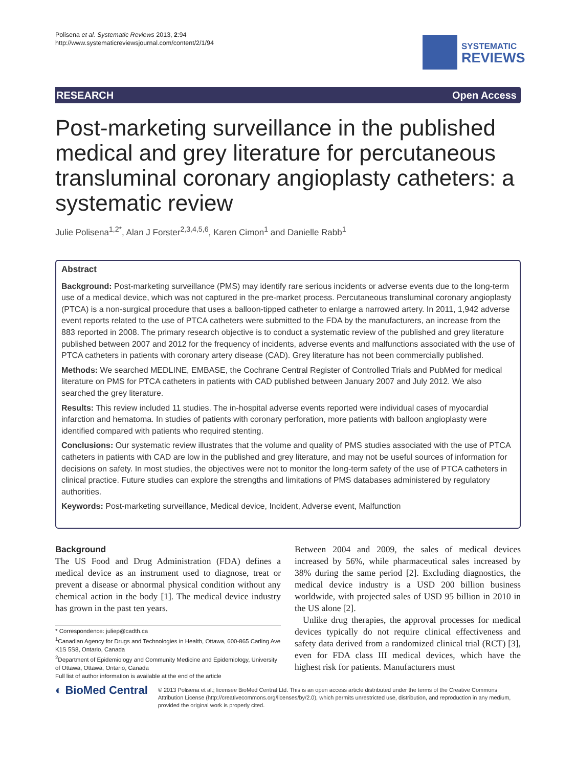Polisena et al. Systematic Reviews 2013, 2:94
http://www.systematicreviewsjournal.com/content/2/1/94
SYSTEMATIC
REVIEWS
RESEARCH Open Access
Post-marketing surveillance in the published medical and grey literature for percutaneous transluminal coronary angioplasty catheters: a systematic review
Julie Polisena<sup>1,2*</sup>, Alan J Forster<sup>2,3,4,5,6</sup>, Karen Cimon<sup>1</sup> and Danielle Rabb<sup>1</sup>
Abstract
Background: Post-marketing surveillance (PMS) may identify rare serious incidents or adverse events due to the long-term use of a medical device, which was not captured in the pre-market process. Percutaneous transluminal coronary angioplasty (PTCA) is a non-surgical procedure that uses a balloon-tipped catheter to enlarge a narrowed artery. In 2011, 1,942 adverse event reports related to the use of PTCA catheters were submitted to the FDA by the manufacturers, an increase from the 883 reported in 2008. The primary research objective is to conduct a systematic review of the published and grey literature published between 2007 and 2012 for the frequency of incidents, adverse events and malfunctions associated with the use of PTCA catheters in patients with coronary artery disease (CAD). Grey literature has not been commercially published.
Methods: We searched MEDLINE, EMBASE, the Cochrane Central Register of Controlled Trials and PubMed for medical literature on PMS for PTCA catheters in patients with CAD published between January 2007 and July 2012. We also searched the grey literature.
Results: This review included 11 studies. The in-hospital adverse events reported were individual cases of myocardial infarction and hematoma. In studies of patients with coronary perforation, more patients with balloon angioplasty were identified compared with patients who required stenting.
Conclusions: Our systematic review illustrates that the volume and quality of PMS studies associated with the use of PTCA catheters in patients with CAD are low in the published and grey literature, and may not be useful sources of information for decisions on safety. In most studies, the objectives were not to monitor the long-term safety of the use of PTCA catheters in clinical practice. Future studies can explore the strengths and limitations of PMS databases administered by regulatory authorities.
Keywords: Post-marketing surveillance, Medical device, Incident, Adverse event, Malfunction
Background
The US Food and Drug Administration (FDA) defines a medical device as an instrument used to diagnose, treat or prevent a disease or abnormal physical condition without any chemical action in the body [1]. The medical device industry has grown in the past ten years.
* Correspondence: juliep@cadth.ca
<sup>1</sup> Canadian Agency for Drugs and Technologies in Health, Ottawa, 600-865 Carling Ave K1S 5S8, Ontario, Canada
<sup>2</sup> Department of Epidemiology and Community Medicine and Epidemiology, University of Ottawa, Ottawa, Ontario, Canada
Full list of author information is available at the end of the article
Between 2004 and 2009, the sales of medical devices increased by 56%, while pharmaceutical sales increased by 38% during the same period [2]. Excluding diagnostics, the medical device industry is a USD 200 billion business worldwide, with projected sales of USD 95 billion in 2010 in the US alone [2].
Unlike drug therapies, the approval processes for medical devices typically do not require clinical effectiveness and safety data derived from a randomized clinical trial (RCT) [3], even for FDA class III medical devices, which have the highest risk for patients. Manufacturers must
◐ BioMed Central
© 2013 Polisena et al.; licensee BioMed Central Ltd. This is an open access article distributed under the terms of the Creative Commons Attribution License (http://creativecommons.org/licenses/by/2.0), which permits unrestricted use, distribution, and reproduction in any medium, provided the original work is properly cited.